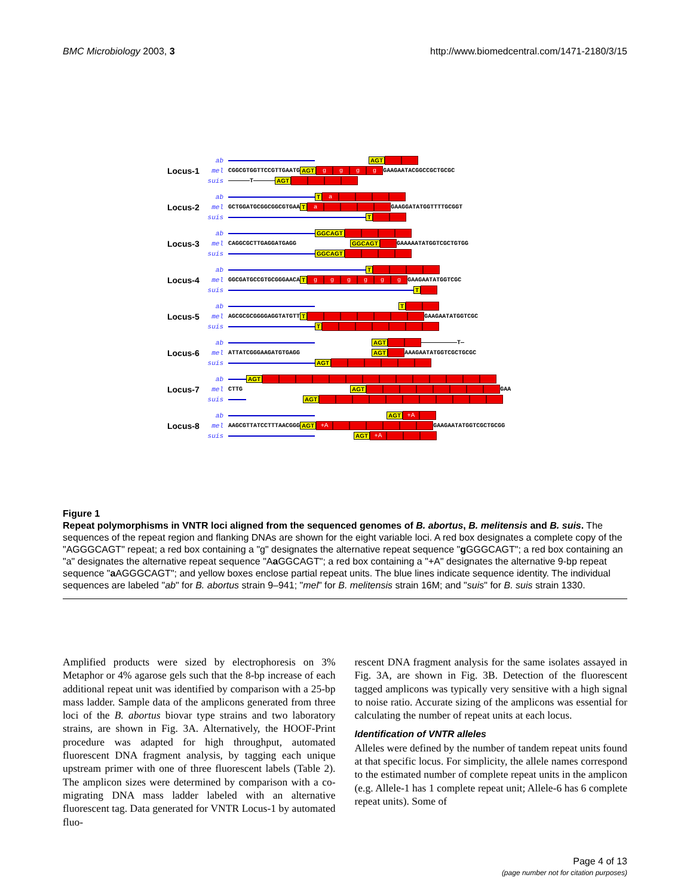BMC Microbiology 2003, 3 http://www.biomedcentral.com/1471-2180/3/15
ab AGT
Locus-1 mel CGGCGTGGTTCCGTTGAATG AGT gggg GAAGAATACGGCCGCTGCGC
suis ——————T—————— AGT
ab T a
Locus-2 mel GCTGGATGCGGCGGCGTGAA T a GAAGGATATGGTTTTGCGGT
suis T
ab GGCAGT
Locus-3 mel CAGGCGCTTGAGGATGAGG GGCAGT GAAAAATATGGTCGCTGTGG
suis GGCAGT
ab T
Locus-4 mel GGCGATGCCGTGCGGGAACA T gggggg GAAGAATATGGTCGC
suis T
ab T
Locus-5 mel AGCGCGCGGGGAGGTATGTT T GAAGAATATGGTCGC
suis T
ab AGT ——————————T—
Locus-6 mel ATTATCGGGAAGATGTGAGG AGT AAAGAATATGGTCGCTGCGC
suis AGT
ab AGT
Locus-7 mel CTTG AGT GAA
suis AGT
ab AGT +A
Locus-8 mel AAGCGTTATCCTTTAACGGG AGT +A GAAGAATATGGTCGCTGCGG
suis AGT +A
Figure 1
Repeat polymorphisms in VNTR loci aligned from the sequenced genomes of B. abortus, B. melitensis and B. suis. The sequences of the repeat region and flanking DNAs are shown for the eight variable loci. A red box designates a complete copy of the "AGGGCAGT" repeat; a red box containing a "g" designates the alternative repeat sequence "g GGGCAGT"; a red box containing an "a" designates the alternative repeat sequence "Aa GGCAGT"; a red box containing a "+A" designates the alternative 9-bp repeat sequence "a AGGGCAGT"; and yellow boxes enclose partial repeat units. The blue lines indicate sequence identity. The individual sequences are labeled "ab" for B. abortus strain 9–941; "mel" for B. melitensis strain 16M; and "suis" for B. suis strain 1330.
Amplified products were sized by electrophoresis on 3% Metaphor or 4% agarose gels such that the 8-bp increase of each additional repeat unit was identified by comparison with a 25-bp mass ladder. Sample data of the amplicons generated from three loci of the B. abortus biovar type strains and two laboratory strains, are shown in Fig. 3A. Alternatively, the HOOF-Print procedure was adapted for high throughput, automated fluorescent DNA fragment analysis, by tagging each unique upstream primer with one of three fluorescent labels (Table 2). The amplicon sizes were determined by comparison with a co-migrating DNA mass ladder labeled with an alternative fluorescent tag. Data generated for VNTR Locus-1 by automated fluo-
rescent DNA fragment analysis for the same isolates assayed in Fig. 3A, are shown in Fig. 3B. Detection of the fluorescent tagged amplicons was typically very sensitive with a high signal to noise ratio. Accurate sizing of the amplicons was essential for calculating the number of repeat units at each locus.
Identification of VNTR alleles
Alleles were defined by the number of tandem repeat units found at that specific locus. For simplicity, the allele names correspond to the estimated number of complete repeat units in the amplicon (e.g. Allele-1 has 1 complete repeat unit; Allele-6 has 6 complete repeat units). Some of
Page 4 of 13
(page number not for citation purposes)